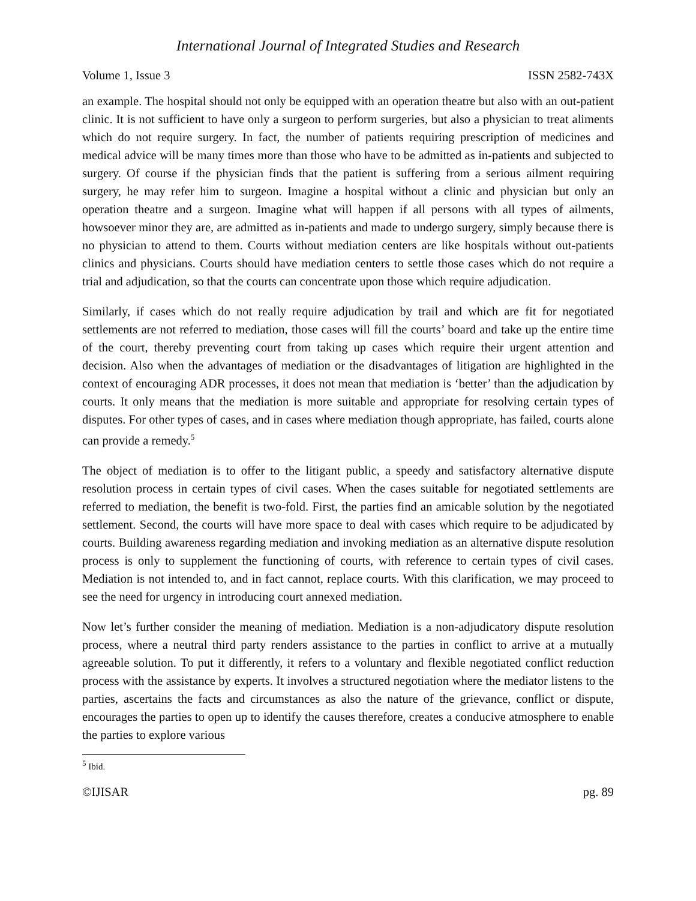International Journal of Integrated Studies and Research
Volume 1, Issue 3 ISSN 2582-743X
an example. The hospital should not only be equipped with an operation theatre but also with an out-patient clinic. It is not sufficient to have only a surgeon to perform surgeries, but also a physician to treat aliments which do not require surgery. In fact, the number of patients requiring prescription of medicines and medical advice will be many times more than those who have to be admitted as in-patients and subjected to surgery. Of course if the physician finds that the patient is suffering from a serious ailment requiring surgery, he may refer him to surgeon. Imagine a hospital without a clinic and physician but only an operation theatre and a surgeon. Imagine what will happen if all persons with all types of ailments, howsoever minor they are, are admitted as in-patients and made to undergo surgery, simply because there is no physician to attend to them. Courts without mediation centers are like hospitals without out-patients clinics and physicians. Courts should have mediation centers to settle those cases which do not require a trial and adjudication, so that the courts can concentrate upon those which require adjudication.
Similarly, if cases which do not really require adjudication by trail and which are fit for negotiated settlements are not referred to mediation, those cases will fill the courts’ board and take up the entire time of the court, thereby preventing court from taking up cases which require their urgent attention and decision. Also when the advantages of mediation or the disadvantages of litigation are highlighted in the context of encouraging ADR processes, it does not mean that mediation is ‘better’ than the adjudication by courts. It only means that the mediation is more suitable and appropriate for resolving certain types of disputes. For other types of cases, and in cases where mediation though appropriate, has failed, courts alone can provide a remedy.<sup>5</sup>
The object of mediation is to offer to the litigant public, a speedy and satisfactory alternative dispute resolution process in certain types of civil cases. When the cases suitable for negotiated settlements are referred to mediation, the benefit is two-fold. First, the parties find an amicable solution by the negotiated settlement. Second, the courts will have more space to deal with cases which require to be adjudicated by courts. Building awareness regarding mediation and invoking mediation as an alternative dispute resolution process is only to supplement the functioning of courts, with reference to certain types of civil cases. Mediation is not intended to, and in fact cannot, replace courts. With this clarification, we may proceed to see the need for urgency in introducing court annexed mediation.
Now let’s further consider the meaning of mediation. Mediation is a non-adjudicatory dispute resolution process, where a neutral third party renders assistance to the parties in conflict to arrive at a mutually agreeable solution. To put it differently, it refers to a voluntary and flexible negotiated conflict reduction process with the assistance by experts. It involves a structured negotiation where the mediator listens to the parties, ascertains the facts and circumstances as also the nature of the grievance, conflict or dispute, encourages the parties to open up to identify the causes therefore, creates a conducive atmosphere to enable the parties to explore various
<sup>5</sup> Ibid.
©IJISAR pg. 89